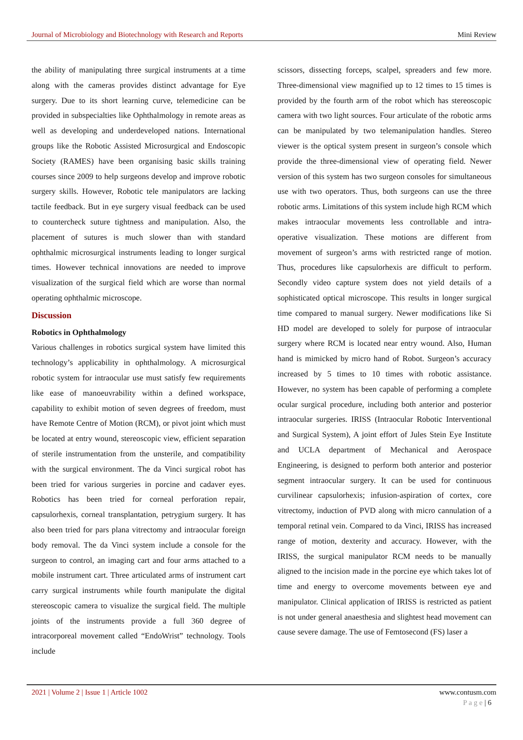Journal of Microbiology and Biotechnology with Research and Reports Mini Review
the ability of manipulating three surgical instruments at a time along with the cameras provides distinct advantage for Eye surgery. Due to its short learning curve, telemedicine can be provided in subspecialties like Ophthalmology in remote areas as well as developing and underdeveloped nations. International groups like the Robotic Assisted Microsurgical and Endoscopic Society (RAMES) have been organising basic skills training courses since 2009 to help surgeons develop and improve robotic surgery skills. However, Robotic tele manipulators are lacking tactile feedback. But in eye surgery visual feedback can be used to countercheck suture tightness and manipulation. Also, the placement of sutures is much slower than with standard ophthalmic microsurgical instruments leading to longer surgical times. However technical innovations are needed to improve visualization of the surgical field which are worse than normal operating ophthalmic microscope.
Discussion
Robotics in Ophthalmology
Various challenges in robotics surgical system have limited this technology’s applicability in ophthalmology. A microsurgical robotic system for intraocular use must satisfy few requirements like ease of manoeuvrability within a defined workspace, capability to exhibit motion of seven degrees of freedom, must have Remote Centre of Motion (RCM), or pivot joint which must be located at entry wound, stereoscopic view, efficient separation of sterile instrumentation from the unsterile, and compatibility with the surgical environment. The da Vinci surgical robot has been tried for various surgeries in porcine and cadaver eyes. Robotics has been tried for corneal perforation repair, capsulorhexis, corneal transplantation, petrygium surgery. It has also been tried for pars plana vitrectomy and intraocular foreign body removal. The da Vinci system include a console for the surgeon to control, an imaging cart and four arms attached to a mobile instrument cart. Three articulated arms of instrument cart carry surgical instruments while fourth manipulate the digital stereoscopic camera to visualize the surgical field. The multiple joints of the instruments provide a full 360 degree of intracorporeal movement called “EndoWrist” technology. Tools include
scissors, dissecting forceps, scalpel, spreaders and few more. Three-dimensional view magnified up to 12 times to 15 times is provided by the fourth arm of the robot which has stereoscopic camera with two light sources. Four articulate of the robotic arms can be manipulated by two telemanipulation handles. Stereo viewer is the optical system present in surgeon’s console which provide the three-dimensional view of operating field. Newer version of this system has two surgeon consoles for simultaneous use with two operators. Thus, both surgeons can use the three robotic arms. Limitations of this system include high RCM which makes intraocular movements less controllable and intra-operative visualization. These motions are different from movement of surgeon’s arms with restricted range of motion. Thus, procedures like capsulorhexis are difficult to perform. Secondly video capture system does not yield details of a sophisticated optical microscope. This results in longer surgical time compared to manual surgery. Newer modifications like Si HD model are developed to solely for purpose of intraocular surgery where RCM is located near entry wound. Also, Human hand is mimicked by micro hand of Robot. Surgeon’s accuracy increased by 5 times to 10 times with robotic assistance. However, no system has been capable of performing a complete ocular surgical procedure, including both anterior and posterior intraocular surgeries. IRISS (Intraocular Robotic Interventional and Surgical System), A joint effort of Jules Stein Eye Institute and UCLA department of Mechanical and Aerospace Engineering, is designed to perform both anterior and posterior segment intraocular surgery. It can be used for continuous curvilinear capsulorhexis; infusion-aspiration of cortex, core vitrectomy, induction of PVD along with micro cannulation of a temporal retinal vein. Compared to da Vinci, IRISS has increased range of motion, dexterity and accuracy. However, with the IRISS, the surgical manipulator RCM needs to be manually aligned to the incision made in the porcine eye which takes lot of time and energy to overcome movements between eye and manipulator. Clinical application of IRISS is restricted as patient is not under general anaesthesia and slightest head movement can cause severe damage. The use of Femtosecond (FS) laser a
2021 | Volume 2 | Issue 1 | Article 1002 www.contusm.com
P a g e | 6